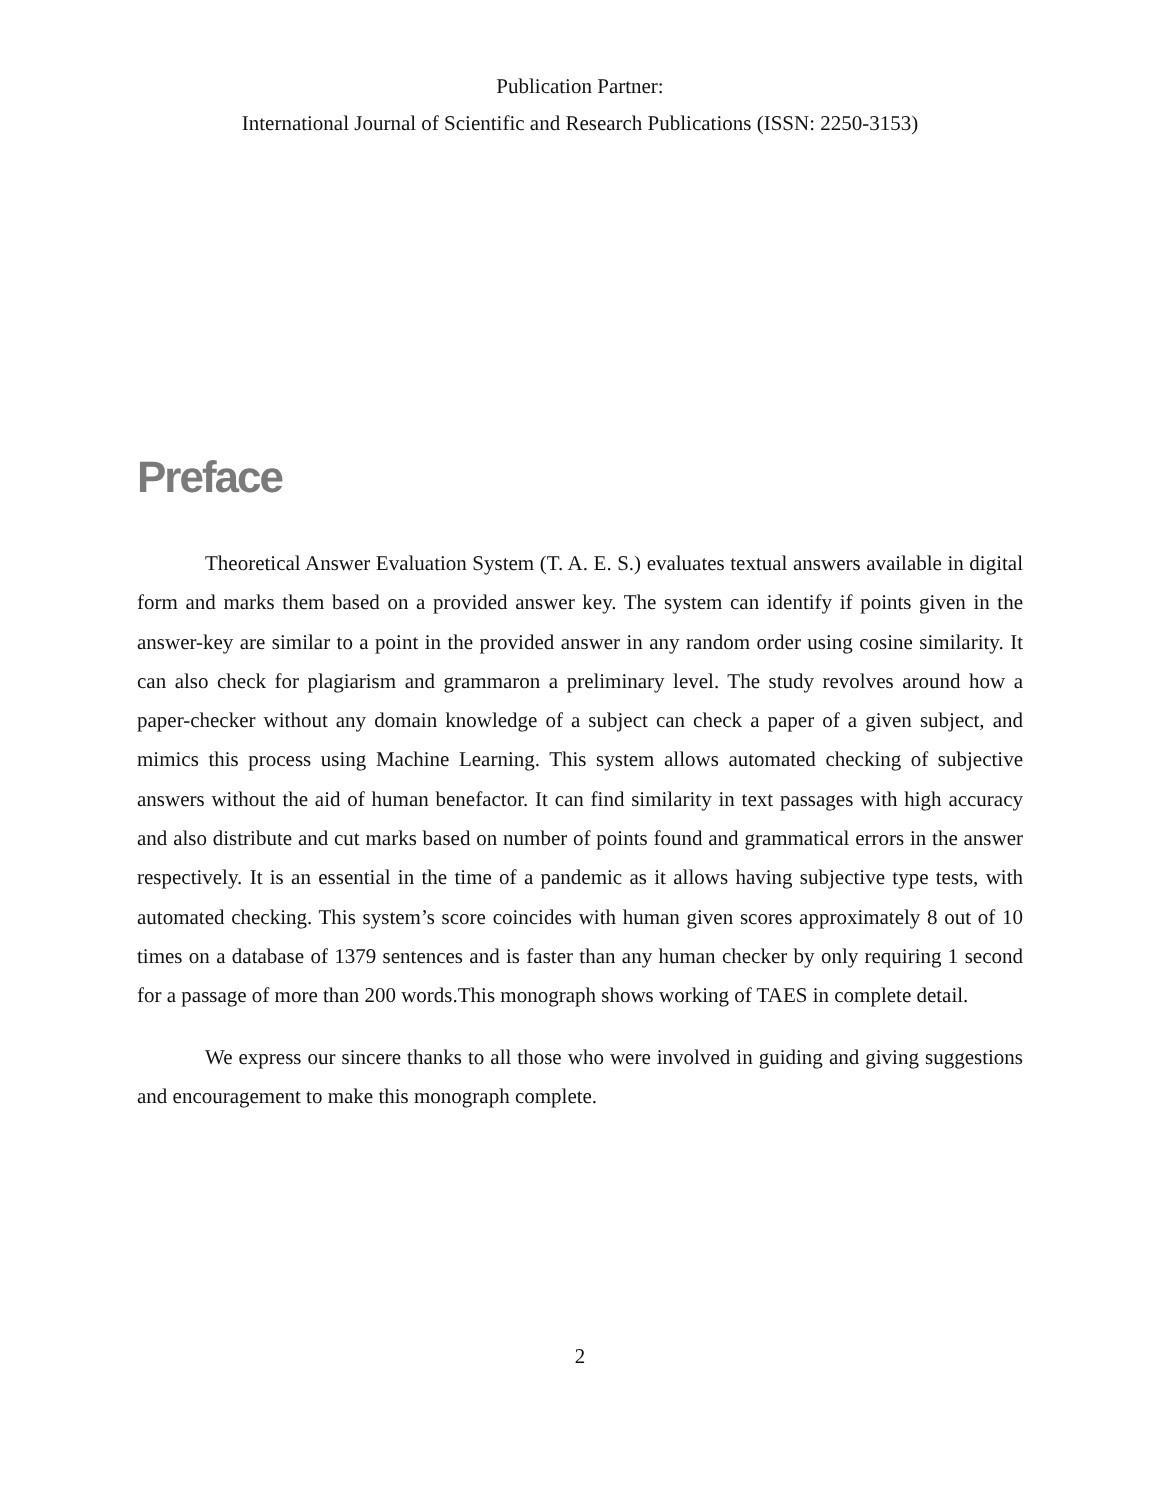Publication Partner:
International Journal of Scientific and Research Publications (ISSN: 2250-3153)
Preface
Theoretical Answer Evaluation System (T. A. E. S.) evaluates textual answers available in digital form and marks them based on a provided answer key. The system can identify if points given in the answer-key are similar to a point in the provided answer in any random order using cosine similarity. It can also check for plagiarism and grammaron a preliminary level. The study revolves around how a paper-checker without any domain knowledge of a subject can check a paper of a given subject, and mimics this process using Machine Learning. This system allows automated checking of subjective answers without the aid of human benefactor. It can find similarity in text passages with high accuracy and also distribute and cut marks based on number of points found and grammatical errors in the answer respectively. It is an essential in the time of a pandemic as it allows having subjective type tests, with automated checking. This system’s score coincides with human given scores approximately 8 out of 10 times on a database of 1379 sentences and is faster than any human checker by only requiring 1 second for a passage of more than 200 words.This monograph shows working of TAES in complete detail.
We express our sincere thanks to all those who were involved in guiding and giving suggestions and encouragement to make this monograph complete.
2